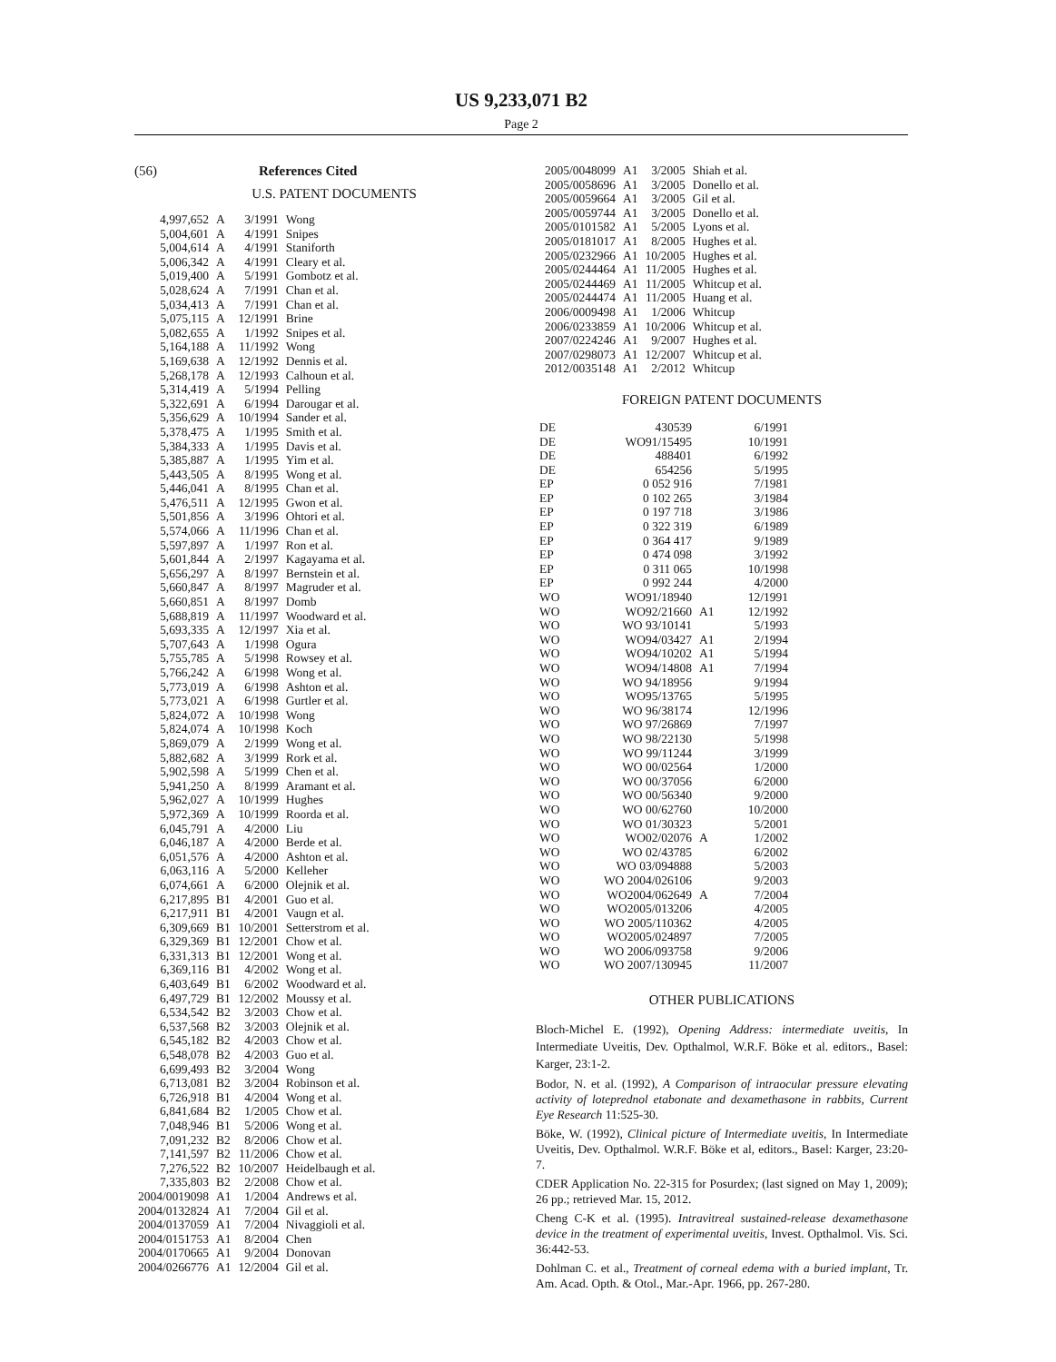US 9,233,071 B2
Page 2
(56) References Cited
U.S. PATENT DOCUMENTS
| 4,997,652 | A | 3/1991 | Wong |
| 5,004,601 | A | 4/1991 | Snipes |
| 5,004,614 | A | 4/1991 | Staniforth |
| 5,006,342 | A | 4/1991 | Cleary et al. |
| 5,019,400 | A | 5/1991 | Gombotz et al. |
| 5,028,624 | A | 7/1991 | Chan et al. |
| 5,034,413 | A | 7/1991 | Chan et al. |
| 5,075,115 | A | 12/1991 | Brine |
| 5,082,655 | A | 1/1992 | Snipes et al. |
| 5,164,188 | A | 11/1992 | Wong |
| 5,169,638 | A | 12/1992 | Dennis et al. |
| 5,268,178 | A | 12/1993 | Calhoun et al. |
| 5,314,419 | A | 5/1994 | Pelling |
| 5,322,691 | A | 6/1994 | Darougar et al. |
| 5,356,629 | A | 10/1994 | Sander et al. |
| 5,378,475 | A | 1/1995 | Smith et al. |
| 5,384,333 | A | 1/1995 | Davis et al. |
| 5,385,887 | A | 1/1995 | Yim et al. |
| 5,443,505 | A | 8/1995 | Wong et al. |
| 5,446,041 | A | 8/1995 | Chan et al. |
| 5,476,511 | A | 12/1995 | Gwon et al. |
| 5,501,856 | A | 3/1996 | Ohtori et al. |
| 5,574,066 | A | 11/1996 | Chan et al. |
| 5,597,897 | A | 1/1997 | Ron et al. |
| 5,601,844 | A | 2/1997 | Kagayama et al. |
| 5,656,297 | A | 8/1997 | Bernstein et al. |
| 5,660,847 | A | 8/1997 | Magruder et al. |
| 5,660,851 | A | 8/1997 | Domb |
| 5,688,819 | A | 11/1997 | Woodward et al. |
| 5,693,335 | A | 12/1997 | Xia et al. |
| 5,707,643 | A | 1/1998 | Ogura |
| 5,755,785 | A | 5/1998 | Rowsey et al. |
| 5,766,242 | A | 6/1998 | Wong et al. |
| 5,773,019 | A | 6/1998 | Ashton et al. |
| 5,773,021 | A | 6/1998 | Gurtler et al. |
| 5,824,072 | A | 10/1998 | Wong |
| 5,824,074 | A | 10/1998 | Koch |
| 5,869,079 | A | 2/1999 | Wong et al. |
| 5,882,682 | A | 3/1999 | Rork et al. |
| 5,902,598 | A | 5/1999 | Chen et al. |
| 5,941,250 | A | 8/1999 | Aramant et al. |
| 5,962,027 | A | 10/1999 | Hughes |
| 5,972,369 | A | 10/1999 | Roorda et al. |
| 6,045,791 | A | 4/2000 | Liu |
| 6,046,187 | A | 4/2000 | Berde et al. |
| 6,051,576 | A | 4/2000 | Ashton et al. |
| 6,063,116 | A | 5/2000 | Kelleher |
| 6,074,661 | A | 6/2000 | Olejnik et al. |
| 6,217,895 | B1 | 4/2001 | Guo et al. |
| 6,217,911 | B1 | 4/2001 | Vaugn et al. |
| 6,309,669 | B1 | 10/2001 | Setterstrom et al. |
| 6,329,369 | B1 | 12/2001 | Chow et al. |
| 6,331,313 | B1 | 12/2001 | Wong et al. |
| 6,369,116 | B1 | 4/2002 | Wong et al. |
| 6,403,649 | B1 | 6/2002 | Woodward et al. |
| 6,497,729 | B1 | 12/2002 | Moussy et al. |
| 6,534,542 | B2 | 3/2003 | Chow et al. |
| 6,537,568 | B2 | 3/2003 | Olejnik et al. |
| 6,545,182 | B2 | 4/2003 | Chow et al. |
| 6,548,078 | B2 | 4/2003 | Guo et al. |
| 6,699,493 | B2 | 3/2004 | Wong |
| 6,713,081 | B2 | 3/2004 | Robinson et al. |
| 6,726,918 | B1 | 4/2004 | Wong et al. |
| 6,841,684 | B2 | 1/2005 | Chow et al. |
| 7,048,946 | B1 | 5/2006 | Wong et al. |
| 7,091,232 | B2 | 8/2006 | Chow et al. |
| 7,141,597 | B2 | 11/2006 | Chow et al. |
| 7,276,522 | B2 | 10/2007 | Heidelbaugh et al. |
| 7,335,803 | B2 | 2/2008 | Chow et al. |
| 2004/0019098 | A1 | 1/2004 | Andrews et al. |
| 2004/0132824 | A1 | 7/2004 | Gil et al. |
| 2004/0137059 | A1 | 7/2004 | Nivaggioli et al. |
| 2004/0151753 | A1 | 8/2004 | Chen |
| 2004/0170665 | A1 | 9/2004 | Donovan |
| 2004/0266776 | A1 | 12/2004 | Gil et al. |
| 2005/0048099 | A1 | 3/2005 | Shiah et al. |
| 2005/0058696 | A1 | 3/2005 | Donello et al. |
| 2005/0059664 | A1 | 3/2005 | Gil et al. |
| 2005/0059744 | A1 | 3/2005 | Donello et al. |
| 2005/0101582 | A1 | 5/2005 | Lyons et al. |
| 2005/0181017 | A1 | 8/2005 | Hughes et al. |
| 2005/0232966 | A1 | 10/2005 | Hughes et al. |
| 2005/0244464 | A1 | 11/2005 | Hughes et al. |
| 2005/0244469 | A1 | 11/2005 | Whitcup et al. |
| 2005/0244474 | A1 | 11/2005 | Huang et al. |
| 2006/0009498 | A1 | 1/2006 | Whitcup |
| 2006/0233859 | A1 | 10/2006 | Whitcup et al. |
| 2007/0224246 | A1 | 9/2007 | Hughes et al. |
| 2007/0298073 | A1 | 12/2007 | Whitcup et al. |
| 2012/0035148 | A1 | 2/2012 | Whitcup |
FOREIGN PATENT DOCUMENTS
| DE | 430539 | | 6/1991 |
| DE | WO91/15495 | | 10/1991 |
| DE | 488401 | | 6/1992 |
| DE | 654256 | | 5/1995 |
| EP | 0 052 916 | | 7/1981 |
| EP | 0 102 265 | | 3/1984 |
| EP | 0 197 718 | | 3/1986 |
| EP | 0 322 319 | | 6/1989 |
| EP | 0 364 417 | | 9/1989 |
| EP | 0 474 098 | | 3/1992 |
| EP | 0 311 065 | | 10/1998 |
| EP | 0 992 244 | | 4/2000 |
| WO | WO91/18940 | | 12/1991 |
| WO | WO92/21660 | A1 | 12/1992 |
| WO | WO 93/10141 | | 5/1993 |
| WO | WO94/03427 | A1 | 2/1994 |
| WO | WO94/10202 | A1 | 5/1994 |
| WO | WO94/14808 | A1 | 7/1994 |
| WO | WO 94/18956 | | 9/1994 |
| WO | WO95/13765 | | 5/1995 |
| WO | WO 96/38174 | | 12/1996 |
| WO | WO 97/26869 | | 7/1997 |
| WO | WO 98/22130 | | 5/1998 |
| WO | WO 99/11244 | | 3/1999 |
| WO | WO 00/02564 | | 1/2000 |
| WO | WO 00/37056 | | 6/2000 |
| WO | WO 00/56340 | | 9/2000 |
| WO | WO 00/62760 | | 10/2000 |
| WO | WO 01/30323 | | 5/2001 |
| WO | WO02/02076 | A | 1/2002 |
| WO | WO 02/43785 | | 6/2002 |
| WO | WO 03/094888 | | 5/2003 |
| WO | WO 2004/026106 | | 9/2003 |
| WO | WO2004/062649 | A | 7/2004 |
| WO | WO2005/013206 | | 4/2005 |
| WO | WO 2005/110362 | | 4/2005 |
| WO | WO2005/024897 | | 7/2005 |
| WO | WO 2006/093758 | | 9/2006 |
| WO | WO 2007/130945 | | 11/2007 |
OTHER PUBLICATIONS
Bloch-Michel E. (1992), Opening Address: intermediate uveitis, In Intermediate Uveitis, Dev. Opthalmol, W.R.F. Böke et al. editors., Basel: Karger, 23:1-2.
Bodor, N. et al. (1992), A Comparison of intraocular pressure elevating activity of loteprednol etabonate and dexamethasone in rabbits, Current Eye Research 11:525-30.
Böke, W. (1992), Clinical picture of Intermediate uveitis, In Intermediate Uveitis, Dev. Opthalmol. W.R.F. Böke et al, editors., Basel: Karger, 23:20-7.
CDER Application No. 22-315 for Posurdex; (last signed on May 1, 2009); 26 pp.; retrieved Mar. 15, 2012.
Cheng C-K et al. (1995). Intravitreal sustained-release dexamethasone device in the treatment of experimental uveitis, Invest. Opthalmol. Vis. Sci. 36:442-53.
Dohlman C. et al., Treatment of corneal edema with a buried implant, Tr. Am. Acad. Opth. & Otol., Mar.-Apr. 1966, pp. 267-280.